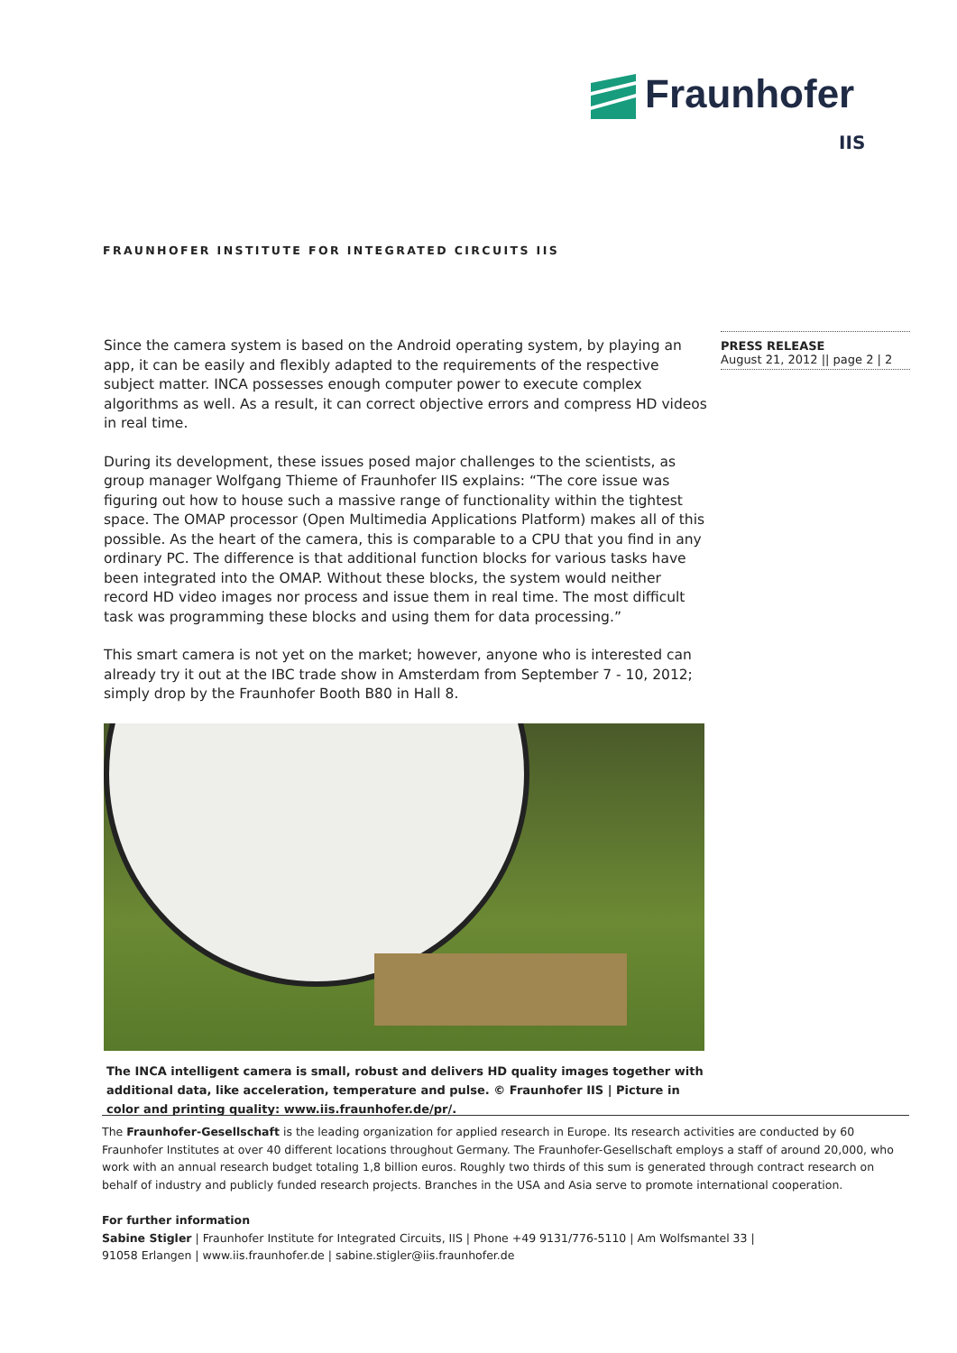Fraunhofer
IIS
FRAUNHOFER INSTITUTE FOR INTEGRATED CIRCUITS IIS
Since the camera system is based on the Android operating system, by playing an app, it can be easily and flexibly adapted to the requirements of the respective subject matter. INCA possesses enough computer power to execute complex algorithms as well. As a result, it can correct objective errors and compress HD videos in real time.
During its development, these issues posed major challenges to the scientists, as group manager Wolfgang Thieme of Fraunhofer IIS explains: “The core issue was figuring out how to house such a massive range of functionality within the tightest space. The OMAP processor (Open Multimedia Applications Platform) makes all of this possible. As the heart of the camera, this is comparable to a CPU that you find in any ordinary PC. The difference is that additional function blocks for various tasks have been integrated into the OMAP. Without these blocks, the system would neither record HD video images nor process and issue them in real time. The most difficult task was programming these blocks and using them for data processing.”
This smart camera is not yet on the market; however, anyone who is interested can already try it out at the IBC trade show in Amsterdam from September 7 - 10, 2012; simply drop by the Fraunhofer Booth B80 in Hall 8.
The INCA intelligent camera is small, robust and delivers HD quality images together with additional data, like acceleration, temperature and pulse. © Fraunhofer IIS | Picture in color and printing quality: www.iis.fraunhofer.de/pr/.
PRESS RELEASE
August 21, 2012 || page 2 | 2
The Fraunhofer-Gesellschaft is the leading organization for applied research in Europe. Its research activities are conducted by 60 Fraunhofer Institutes at over 40 different locations throughout Germany. The Fraunhofer-Gesellschaft employs a staff of around 20,000, who work with an annual research budget totaling 1,8 billion euros. Roughly two thirds of this sum is generated through contract research on behalf of industry and publicly funded research projects. Branches in the USA and Asia serve to promote international cooperation.
For further information
Sabine Stigler | Fraunhofer Institute for Integrated Circuits, IIS | Phone +49 9131/776-5110 | Am Wolfsmantel 33 |
91058 Erlangen | www.iis.fraunhofer.de | sabine.stigler@iis.fraunhofer.de